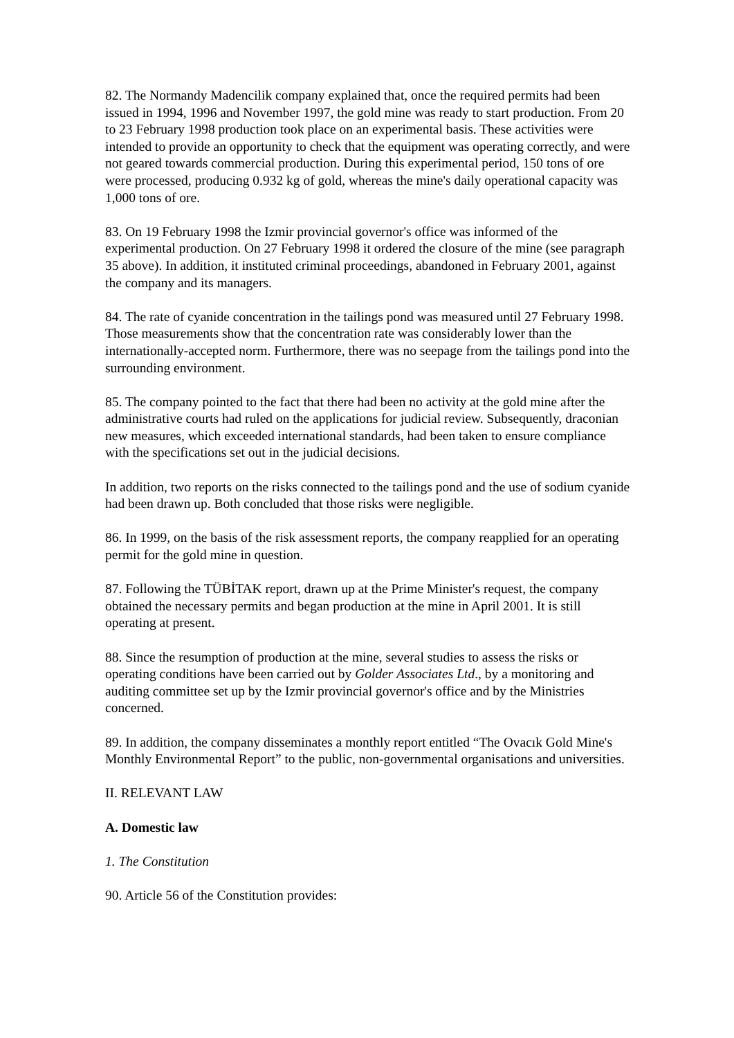82. The Normandy Madencilik company explained that, once the required permits had been issued in 1994, 1996 and November 1997, the gold mine was ready to start production. From 20 to 23 February 1998 production took place on an experimental basis. These activities were intended to provide an opportunity to check that the equipment was operating correctly, and were not geared towards commercial production. During this experimental period, 150 tons of ore were processed, producing 0.932 kg of gold, whereas the mine's daily operational capacity was 1,000 tons of ore.
83. On 19 February 1998 the Izmir provincial governor's office was informed of the experimental production. On 27 February 1998 it ordered the closure of the mine (see paragraph 35 above). In addition, it instituted criminal proceedings, abandoned in February 2001, against the company and its managers.
84. The rate of cyanide concentration in the tailings pond was measured until 27 February 1998. Those measurements show that the concentration rate was considerably lower than the internationally-accepted norm. Furthermore, there was no seepage from the tailings pond into the surrounding environment.
85. The company pointed to the fact that there had been no activity at the gold mine after the administrative courts had ruled on the applications for judicial review. Subsequently, draconian new measures, which exceeded international standards, had been taken to ensure compliance with the specifications set out in the judicial decisions.
In addition, two reports on the risks connected to the tailings pond and the use of sodium cyanide had been drawn up. Both concluded that those risks were negligible.
86. In 1999, on the basis of the risk assessment reports, the company reapplied for an operating permit for the gold mine in question.
87. Following the TÜBİTAK report, drawn up at the Prime Minister's request, the company obtained the necessary permits and began production at the mine in April 2001. It is still operating at present.
88. Since the resumption of production at the mine, several studies to assess the risks or operating conditions have been carried out by Golder Associates Ltd., by a monitoring and auditing committee set up by the Izmir provincial governor's office and by the Ministries concerned.
89. In addition, the company disseminates a monthly report entitled “The Ovacık Gold Mine's Monthly Environmental Report” to the public, non-governmental organisations and universities.
II. RELEVANT LAW
A. Domestic law
1. The Constitution
90. Article 56 of the Constitution provides: